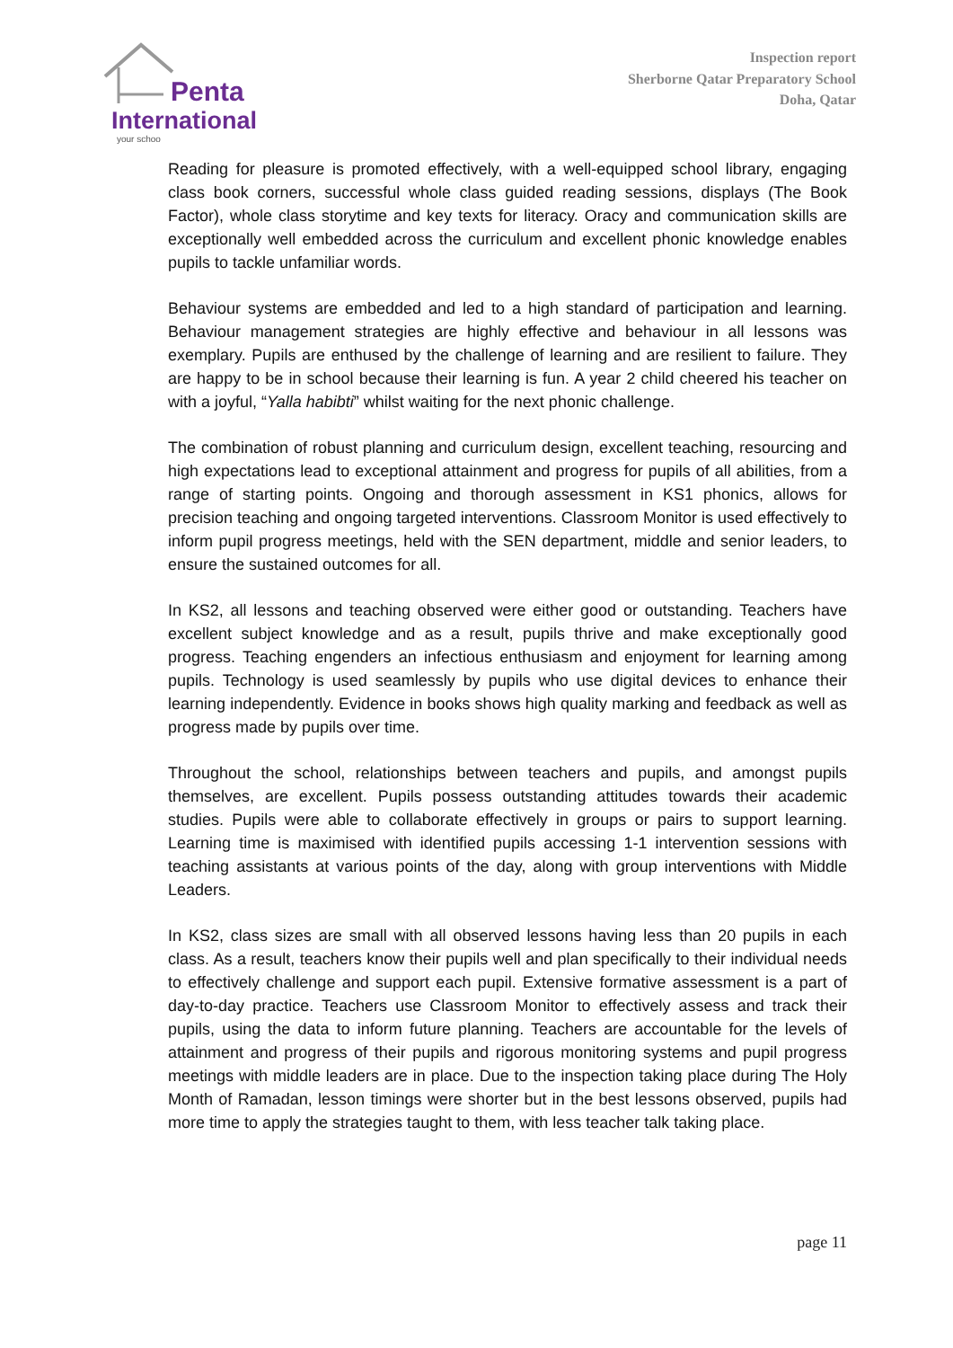Penta
International
your schoo
Inspection report
Sherborne Qatar Preparatory School
Doha, Qatar
Reading for pleasure is promoted effectively, with a well-equipped school library, engaging class book corners, successful whole class guided reading sessions, displays (The Book Factor), whole class storytime and key texts for literacy. Oracy and communication skills are exceptionally well embedded across the curriculum and excellent phonic knowledge enables pupils to tackle unfamiliar words.
Behaviour systems are embedded and led to a high standard of participation and learning. Behaviour management strategies are highly effective and behaviour in all lessons was exemplary. Pupils are enthused by the challenge of learning and are resilient to failure. They are happy to be in school because their learning is fun. A year 2 child cheered his teacher on with a joyful, “Yalla habibti” whilst waiting for the next phonic challenge.
The combination of robust planning and curriculum design, excellent teaching, resourcing and high expectations lead to exceptional attainment and progress for pupils of all abilities, from a range of starting points. Ongoing and thorough assessment in KS1 phonics, allows for precision teaching and ongoing targeted interventions. Classroom Monitor is used effectively to inform pupil progress meetings, held with the SEN department, middle and senior leaders, to ensure the sustained outcomes for all.
In KS2, all lessons and teaching observed were either good or outstanding. Teachers have excellent subject knowledge and as a result, pupils thrive and make exceptionally good progress. Teaching engenders an infectious enthusiasm and enjoyment for learning among pupils. Technology is used seamlessly by pupils who use digital devices to enhance their learning independently. Evidence in books shows high quality marking and feedback as well as progress made by pupils over time.
Throughout the school, relationships between teachers and pupils, and amongst pupils themselves, are excellent. Pupils possess outstanding attitudes towards their academic studies. Pupils were able to collaborate effectively in groups or pairs to support learning. Learning time is maximised with identified pupils accessing 1-1 intervention sessions with teaching assistants at various points of the day, along with group interventions with Middle Leaders.
In KS2, class sizes are small with all observed lessons having less than 20 pupils in each class. As a result, teachers know their pupils well and plan specifically to their individual needs to effectively challenge and support each pupil. Extensive formative assessment is a part of day-to-day practice. Teachers use Classroom Monitor to effectively assess and track their pupils, using the data to inform future planning. Teachers are accountable for the levels of attainment and progress of their pupils and rigorous monitoring systems and pupil progress meetings with middle leaders are in place. Due to the inspection taking place during The Holy Month of Ramadan, lesson timings were shorter but in the best lessons observed, pupils had more time to apply the strategies taught to them, with less teacher talk taking place.
page 11